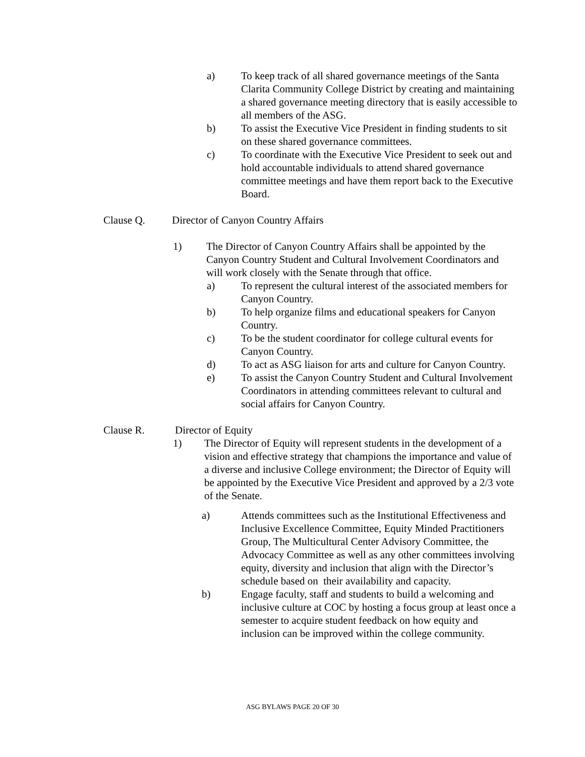a) To keep track of all shared governance meetings of the Santa Clarita Community College District by creating and maintaining a shared governance meeting directory that is easily accessible to all members of the ASG.
b) To assist the Executive Vice President in finding students to sit on these shared governance committees.
c) To coordinate with the Executive Vice President to seek out and hold accountable individuals to attend shared governance committee meetings and have them report back to the Executive Board.
Clause Q. Director of Canyon Country Affairs
1) The Director of Canyon Country Affairs shall be appointed by the Canyon Country Student and Cultural Involvement Coordinators and will work closely with the Senate through that office.
a) To represent the cultural interest of the associated members for Canyon Country.
b) To help organize films and educational speakers for Canyon Country.
c) To be the student coordinator for college cultural events for Canyon Country.
d) To act as ASG liaison for arts and culture for Canyon Country.
e) To assist the Canyon Country Student and Cultural Involvement Coordinators in attending committees relevant to cultural and social affairs for Canyon Country.
Clause R. Director of Equity
1) The Director of Equity will represent students in the development of a vision and effective strategy that champions the importance and value of a diverse and inclusive College environment; the Director of Equity will be appointed by the Executive Vice President and approved by a 2/3 vote of the Senate.
a) Attends committees such as the Institutional Effectiveness and Inclusive Excellence Committee, Equity Minded Practitioners Group, The Multicultural Center Advisory Committee, the Advocacy Committee as well as any other committees involving equity, diversity and inclusion that align with the Director’s schedule based on their availability and capacity.
b) Engage faculty, staff and students to build a welcoming and inclusive culture at COC by hosting a focus group at least once a semester to acquire student feedback on how equity and inclusion can be improved within the college community.
ASG BYLAWS PAGE 20 OF 30